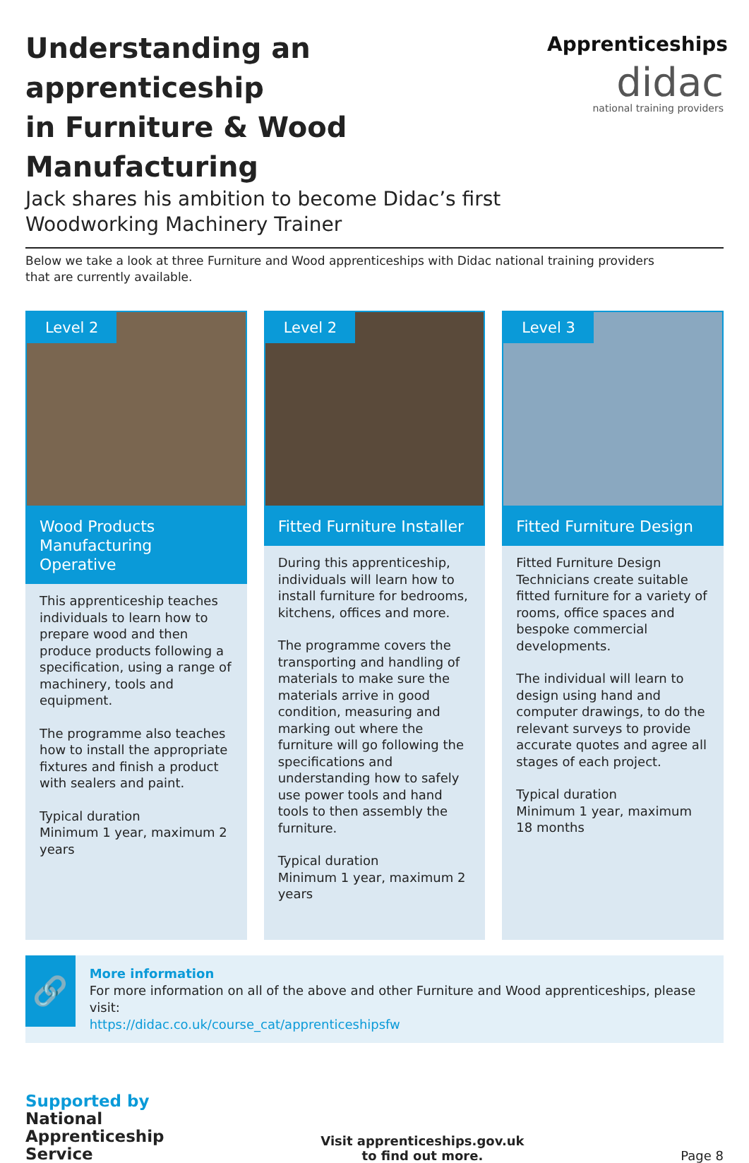Understanding an apprenticeship
in Furniture & Wood Manufacturing
Jack shares his ambition to become Didac’s first
Woodworking Machinery Trainer
Apprenticeships
didac
national training providers
Below we take a look at three Furniture and Wood apprenticeships with Didac national training providers
that are currently available.
Level 2
Wood Products
Manufacturing Operative
This apprenticeship teaches individuals to learn how to prepare wood and then produce products following a specification, using a range of machinery, tools and equipment.
The programme also teaches how to install the appropriate fixtures and finish a product with sealers and paint.
Typical duration
Minimum 1 year, maximum 2 years
Level 2
Fitted Furniture Installer
During this apprenticeship, individuals will learn how to install furniture for bedrooms, kitchens, offices and more.
The programme covers the transporting and handling of materials to make sure the materials arrive in good condition, measuring and marking out where the furniture will go following the specifications and understanding how to safely use power tools and hand tools to then assembly the furniture.
Typical duration
Minimum 1 year, maximum 2 years
Level 3
Fitted Furniture Design
Fitted Furniture Design Technicians create suitable fitted furniture for a variety of rooms, office spaces and bespoke commercial developments.
The individual will learn to design using hand and computer drawings, to do the relevant surveys to provide accurate quotes and agree all stages of each project.
Typical duration
Minimum 1 year, maximum 18 months
🔗
More information
For more information on all of the above and other Furniture and Wood apprenticeships, please visit:
https://didac.co.uk/course_cat/apprenticeshipsfw
Supported by
National
Apprenticeship
Service
Visit apprenticeships.gov.uk
to find out more.
Page 8